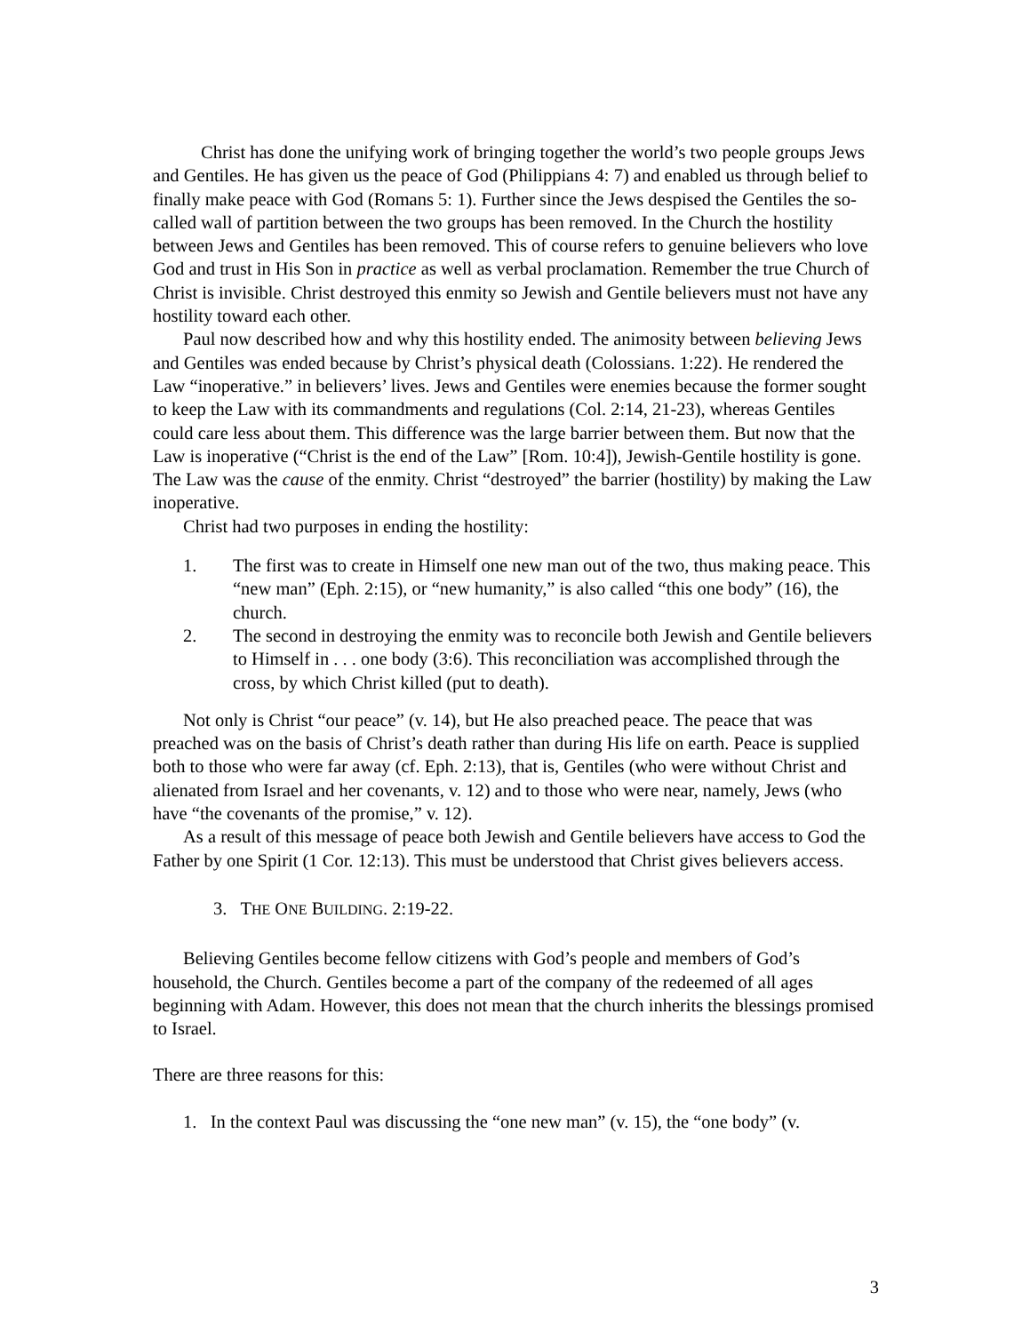Christ has done the unifying work of bringing together the world’s two people groups Jews and Gentiles. He has given us the peace of God (Philippians 4: 7) and enabled us through belief to finally make peace with God (Romans 5: 1). Further since the Jews despised the Gentiles the so-called wall of partition between the two groups has been removed. In the Church the hostility between Jews and Gentiles has been removed. This of course refers to genuine believers who love God and trust in His Son in practice as well as verbal proclamation. Remember the true Church of Christ is invisible. Christ destroyed this enmity so Jewish and Gentile believers must not have any hostility toward each other.
Paul now described how and why this hostility ended. The animosity between believing Jews and Gentiles was ended because by Christ’s physical death (Colossians. 1:22). He rendered the Law “inoperative.” in believers’ lives. Jews and Gentiles were enemies because the former sought to keep the Law with its commandments and regulations (Col. 2:14, 21-23), whereas Gentiles could care less about them. This difference was the large barrier between them. But now that the Law is inoperative (“Christ is the end of the Law” [Rom. 10:4]), Jewish-Gentile hostility is gone. The Law was the cause of the enmity. Christ “destroyed” the barrier (hostility) by making the Law inoperative.
Christ had two purposes in ending the hostility:
1. The first was to create in Himself one new man out of the two, thus making peace. This “new man” (Eph. 2:15), or “new humanity,” is also called “this one body” (16), the church.
2. The second in destroying the enmity was to reconcile both Jewish and Gentile believers to Himself in . . . one body (3:6). This reconciliation was accomplished through the cross, by which Christ killed (put to death).
Not only is Christ “our peace” (v. 14), but He also preached peace. The peace that was preached was on the basis of Christ’s death rather than during His life on earth. Peace is supplied both to those who were far away (cf. Eph. 2:13), that is, Gentiles (who were without Christ and alienated from Israel and her covenants, v. 12) and to those who were near, namely, Jews (who have “the covenants of the promise,” v. 12).
As a result of this message of peace both Jewish and Gentile believers have access to God the Father by one Spirit (1 Cor. 12:13). This must be understood that Christ gives believers access.
3. THE ONE BUILDING. 2:19-22.
Believing Gentiles become fellow citizens with God’s people and members of God’s household, the Church. Gentiles become a part of the company of the redeemed of all ages beginning with Adam. However, this does not mean that the church inherits the blessings promised to Israel.
There are three reasons for this:
1. In the context Paul was discussing the “one new man” (v. 15), the “one body” (v.
3